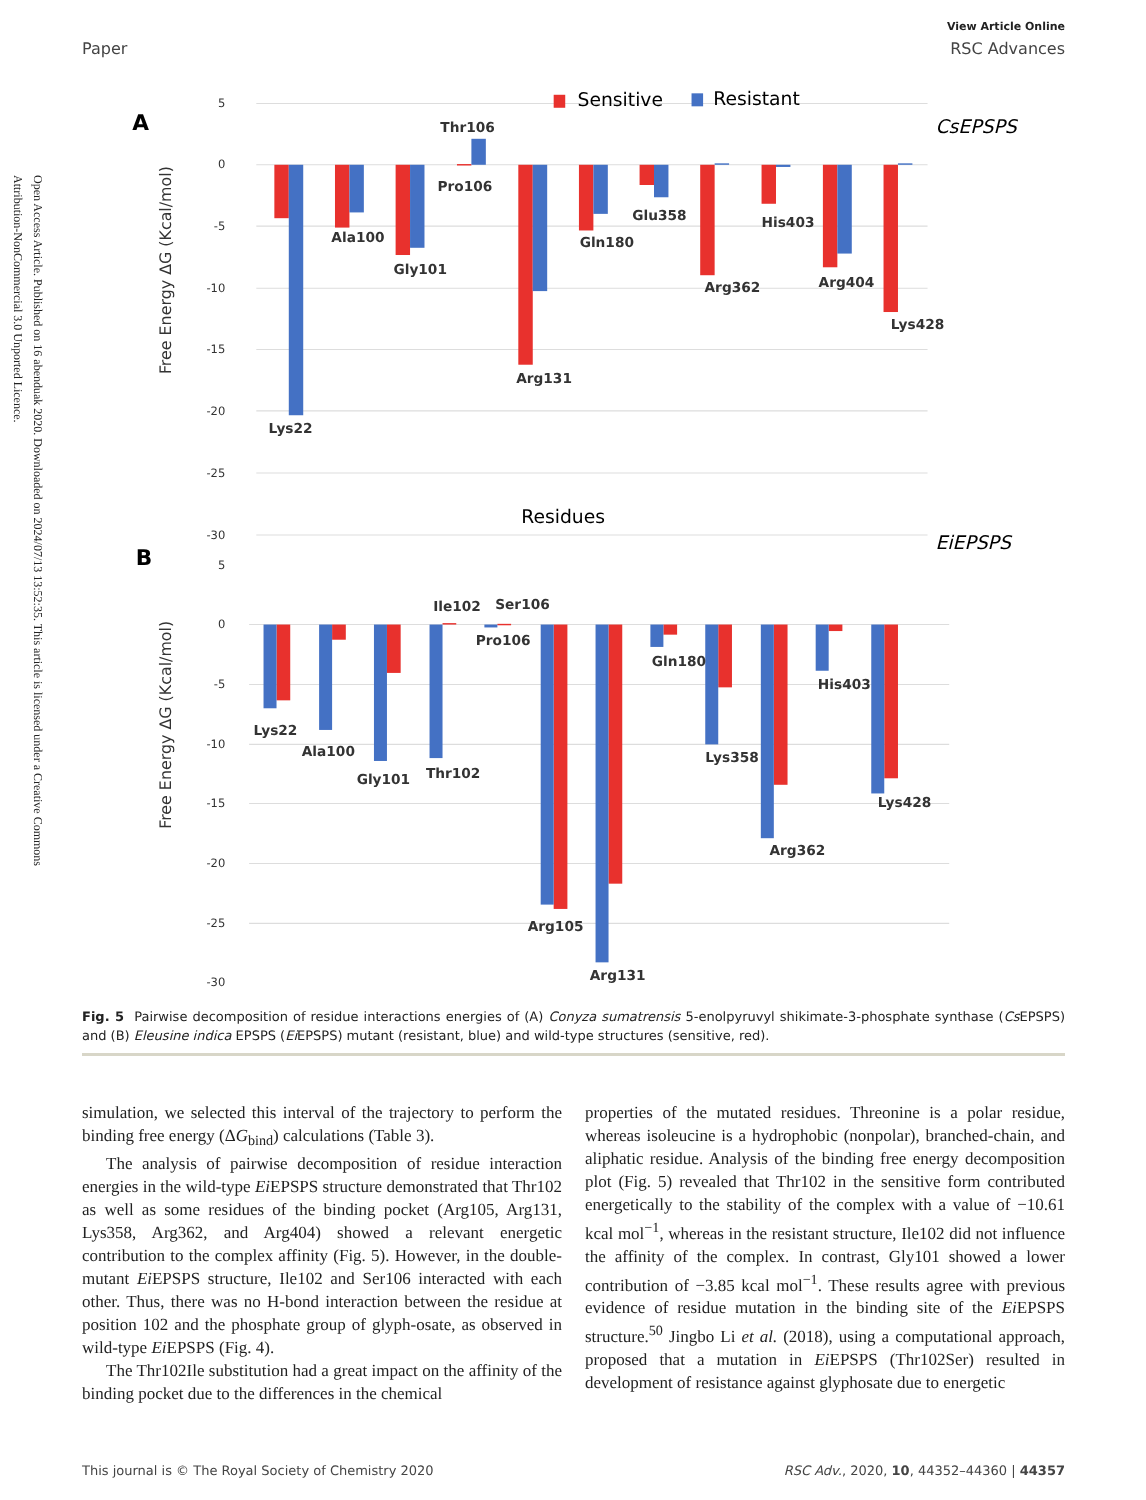Open Access Article. Published on 16 abenduak 2020. Downloaded on 2024/07/13 13:52:35. This article is licensed under a Creative Commons Attribution-NonCommercial 3.0 Unported Licence.
View Article Online
Paper RSC Advances
5
0
-5
-10
-15
-20
-25
-30
5
0
-5
-10
-15
-20
-25
-30
A
B
Free Energy ΔG (Kcal/mol)
Free Energy ΔG (Kcal/mol)
Sensitive
Resistant
CsEPSPS
EiEPSPS
Residues
Thr106
Pro106
Ala100
Gly101
Arg131
Gln180
Glu358
Arg362
His403
Arg404
Lys428
Lys22
Ile102
Ser106
Pro106
Lys22
Ala100
Gly101
Thr102
Arg105
Arg131
Gln180
Lys358
Arg362
His403
Lys428
Fig. 5 Pairwise decomposition of residue interactions energies of (A) Conyza sumatrensis 5-enolpyruvyl shikimate-3-phosphate synthase (Cs EPSPS) and (B) Eleusine indica EPSPS (Ei EPSPS) mutant (resistant, blue) and wild-type structures (sensitive, red).
simulation, we selected this interval of the trajectory to perform the binding free energy (ΔG<sub>bind</sub>) calculations (Table 3).
The analysis of pairwise decomposition of residue interaction energies in the wild-type Ei EPSPS structure demonstrated that Thr102 as well as some residues of the binding pocket (Arg105, Arg131, Lys358, Arg362, and Arg404) showed a relevant energetic contribution to the complex affinity (Fig. 5). However, in the double-mutant Ei EPSPS structure, Ile102 and Ser106 interacted with each other. Thus, there was no H-bond interaction between the residue at position 102 and the phosphate group of glyph-osate, as observed in wild-type Ei EPSPS (Fig. 4).
The Thr102Ile substitution had a great impact on the affinity of the binding pocket due to the differences in the chemical
properties of the mutated residues. Threonine is a polar residue, whereas isoleucine is a hydrophobic (nonpolar), branched-chain, and aliphatic residue. Analysis of the binding free energy decomposition plot (Fig. 5) revealed that Thr102 in the sensitive form contributed energetically to the stability of the complex with a value of −10.61 kcal mol<sup>−1</sup>, whereas in the resistant structure, Ile102 did not influence the affinity of the complex. In contrast, Gly101 showed a lower contribution of −3.85 kcal mol<sup>−1</sup>. These results agree with previous evidence of residue mutation in the binding site of the Ei EPSPS structure.<sup>50</sup> Jingbo Li et al. (2018), using a computational approach, proposed that a mutation in Ei EPSPS (Thr102Ser) resulted in development of resistance against glyphosate due to energetic
This journal is © The Royal Society of Chemistry 2020 RSC Adv., 2020, 10, 44352–44360 | 44357